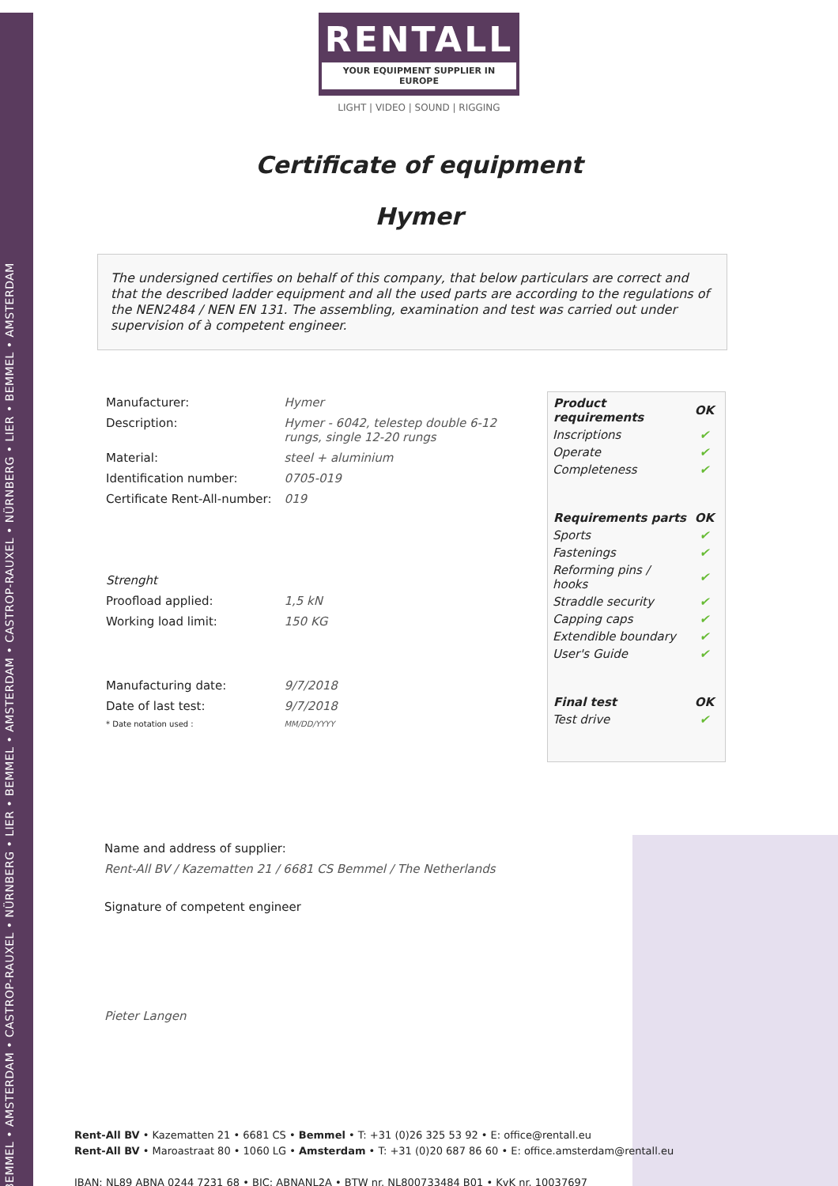BEMMEL • AMSTERDAM • CASTROP-RAUXEL • NÜRNBERG • LIER • BEMMEL • AMSTERDAM • CASTROP-RAUXEL • NÜRNBERG • LIER • BEMMEL • AMSTERDAM
RENTALL
YOUR EQUIPMENT SUPPLIER IN EUROPE
LIGHT | VIDEO | SOUND | RIGGING
Certificate of equipment
Hymer
The undersigned certifies on behalf of this company, that below particulars are correct and that the described ladder equipment and all the used parts are according to the regulations of the NEN2484 / NEN EN 131. The assembling, examination and test was carried out under supervision of à competent engineer.
| Manufacturer: | Hymer |
| Description: | Hymer - 6042, telestep double 6-12 rungs, single 12-20 rungs |
| Material: | steel + aluminium |
| Identification number: | 0705-019 |
| Certificate Rent-All-number: | 019 |
| Strenght | |
| Proofload applied: | 1,5 kN |
| Working load limit: | 150 KG |
| Manufacturing date: | 9/7/2018 |
| Date of last test: | 9/7/2018 |
| * Date notation used : | MM/DD/YYYY |
| Product requirements | OK |
| --- | --- |
| Inscriptions | ✔ |
| Operate | ✔ |
| Completeness | ✔ |
| Requirements parts | OK |
| Sports | ✔ |
| Fastenings | ✔ |
| Reforming pins / hooks | ✔ |
| Straddle security | ✔ |
| Capping caps | ✔ |
| Extendible boundary | ✔ |
| User's Guide | ✔ |
| Final test | OK |
| Test drive | ✔ |
Name and address of supplier:
Rent-All BV / Kazematten 21 / 6681 CS Bemmel / The Netherlands
Signature of competent engineer
Pieter Langen
Rent-All BV • Kazematten 21 • 6681 CS • Bemmel • T: +31 (0)26 325 53 92 • E: office@rentall.eu
Rent-All BV • Maroastraat 80 • 1060 LG • Amsterdam • T: +31 (0)20 687 86 60 • E: office.amsterdam@rentall.eu
IBAN: NL89 ABNA 0244 7231 68 • BIC: ABNANL2A • BTW nr. NL800733484 B01 • KvK nr. 10037697